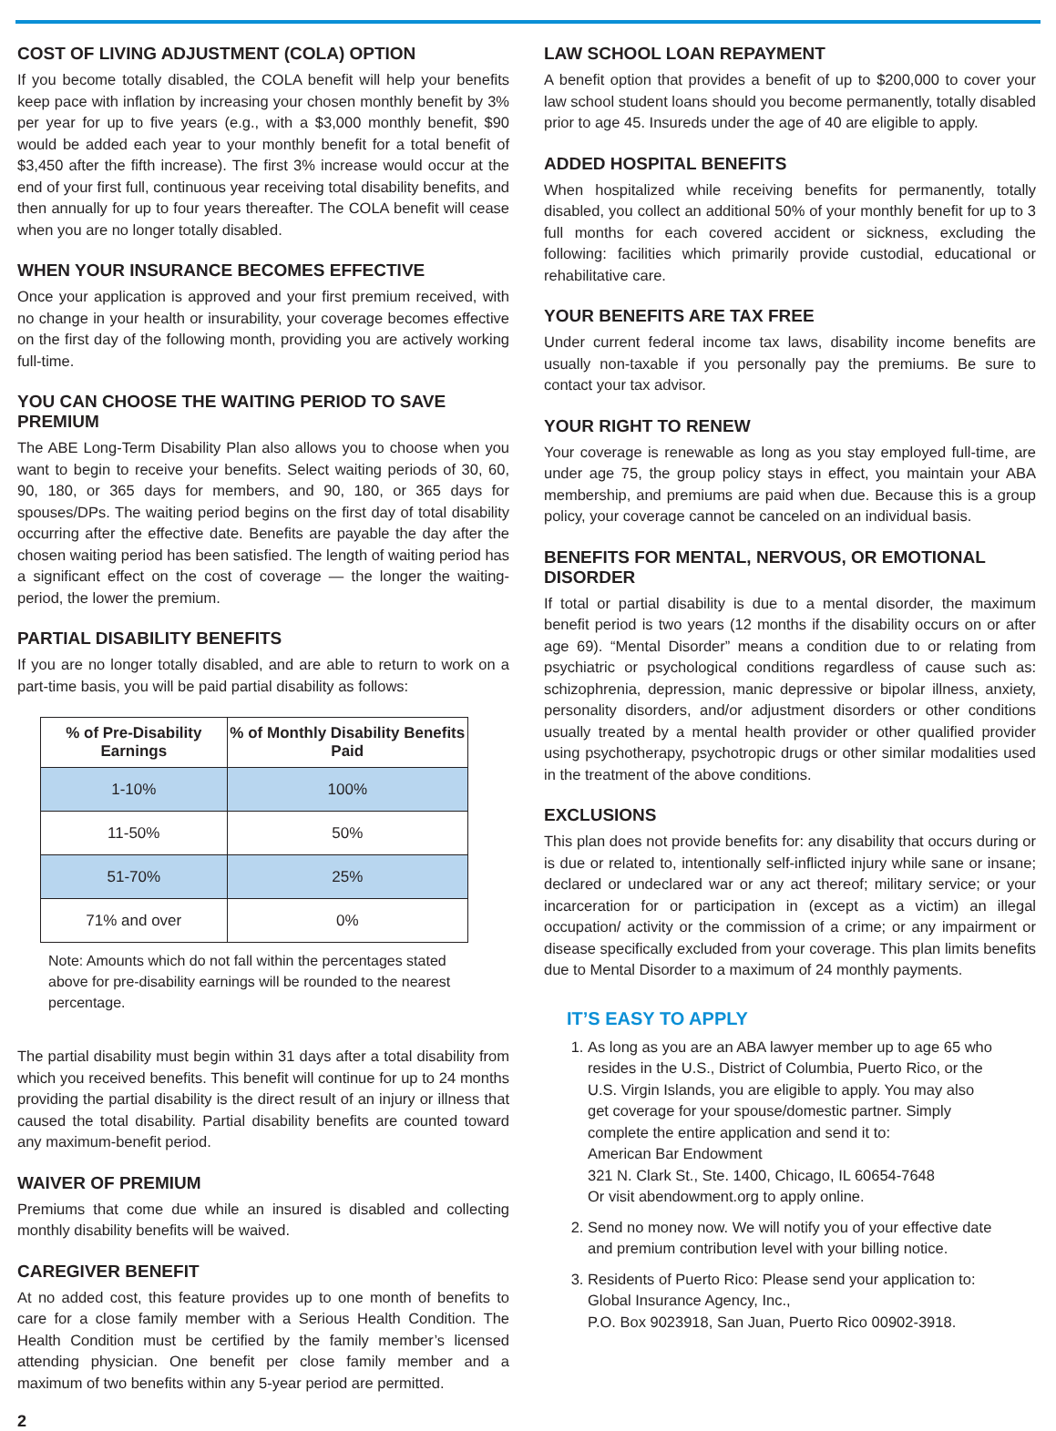COST OF LIVING ADJUSTMENT (COLA) OPTION
If you become totally disabled, the COLA benefit will help your benefits keep pace with inflation by increasing your chosen monthly benefit by 3% per year for up to five years (e.g., with a $3,000 monthly benefit, $90 would be added each year to your monthly benefit for a total benefit of $3,450 after the fifth increase). The first 3% increase would occur at the end of your first full, continuous year receiving total disability benefits, and then annually for up to four years thereafter. The COLA benefit will cease when you are no longer totally disabled.
WHEN YOUR INSURANCE BECOMES EFFECTIVE
Once your application is approved and your first premium received, with no change in your health or insurability, your coverage becomes effective on the first day of the following month, providing you are actively working full-time.
YOU CAN CHOOSE THE WAITING PERIOD TO SAVE PREMIUM
The ABE Long-Term Disability Plan also allows you to choose when you want to begin to receive your benefits. Select waiting periods of 30, 60, 90, 180, or 365 days for members, and 90, 180, or 365 days for spouses/DPs. The waiting period begins on the first day of total disability occurring after the effective date. Benefits are payable the day after the chosen waiting period has been satisfied. The length of waiting period has a significant effect on the cost of coverage — the longer the waiting-period, the lower the premium.
PARTIAL DISABILITY BENEFITS
If you are no longer totally disabled, and are able to return to work on a part-time basis, you will be paid partial disability as follows:
| % of Pre-Disability Earnings | % of Monthly Disability Benefits Paid |
| --- | --- |
| 1-10% | 100% |
| 11-50% | 50% |
| 51-70% | 25% |
| 71% and over | 0% |
Note: Amounts which do not fall within the percentages stated above for pre-disability earnings will be rounded to the nearest percentage.
The partial disability must begin within 31 days after a total disability from which you received benefits. This benefit will continue for up to 24 months providing the partial disability is the direct result of an injury or illness that caused the total disability. Partial disability benefits are counted toward any maximum-benefit period.
WAIVER OF PREMIUM
Premiums that come due while an insured is disabled and collecting monthly disability benefits will be waived.
CAREGIVER BENEFIT
At no added cost, this feature provides up to one month of benefits to care for a close family member with a Serious Health Condition. The Health Condition must be certified by the family member’s licensed attending physician. One benefit per close family member and a maximum of two benefits within any 5-year period are permitted.
LAW SCHOOL LOAN REPAYMENT
A benefit option that provides a benefit of up to $200,000 to cover your law school student loans should you become permanently, totally disabled prior to age 45. Insureds under the age of 40 are eligible to apply.
ADDED HOSPITAL BENEFITS
When hospitalized while receiving benefits for permanently, totally disabled, you collect an additional 50% of your monthly benefit for up to 3 full months for each covered accident or sickness, excluding the following: facilities which primarily provide custodial, educational or rehabilitative care.
YOUR BENEFITS ARE TAX FREE
Under current federal income tax laws, disability income benefits are usually non-taxable if you personally pay the premiums. Be sure to contact your tax advisor.
YOUR RIGHT TO RENEW
Your coverage is renewable as long as you stay employed full-time, are under age 75, the group policy stays in effect, you maintain your ABA membership, and premiums are paid when due. Because this is a group policy, your coverage cannot be canceled on an individual basis.
BENEFITS FOR MENTAL, NERVOUS, OR EMOTIONAL DISORDER
If total or partial disability is due to a mental disorder, the maximum benefit period is two years (12 months if the disability occurs on or after age 69). “Mental Disorder” means a condition due to or relating from psychiatric or psychological conditions regardless of cause such as: schizophrenia, depression, manic depressive or bipolar illness, anxiety, personality disorders, and/or adjustment disorders or other conditions usually treated by a mental health provider or other qualified provider using psychotherapy, psychotropic drugs or other similar modalities used in the treatment of the above conditions.
EXCLUSIONS
This plan does not provide benefits for: any disability that occurs during or is due or related to, intentionally self-inflicted injury while sane or insane; declared or undeclared war or any act thereof; military service; or your incarceration for or participation in (except as a victim) an illegal occupation/ activity or the commission of a crime; or any impairment or disease specifically excluded from your coverage. This plan limits benefits due to Mental Disorder to a maximum of 24 monthly payments.
IT’S EASY TO APPLY
1. As long as you are an ABA lawyer member up to age 65 who resides in the U.S., District of Columbia, Puerto Rico, or the U.S. Virgin Islands, you are eligible to apply. You may also get coverage for your spouse/domestic partner. Simply complete the entire application and send it to:
American Bar Endowment
321 N. Clark St., Ste. 1400, Chicago, IL 60654-7648
Or visit abendowment.org to apply online.
2. Send no money now. We will notify you of your effective date and premium contribution level with your billing notice.
3. Residents of Puerto Rico: Please send your application to:
Global Insurance Agency, Inc.,
P.O. Box 9023918, San Juan, Puerto Rico 00902-3918.
2